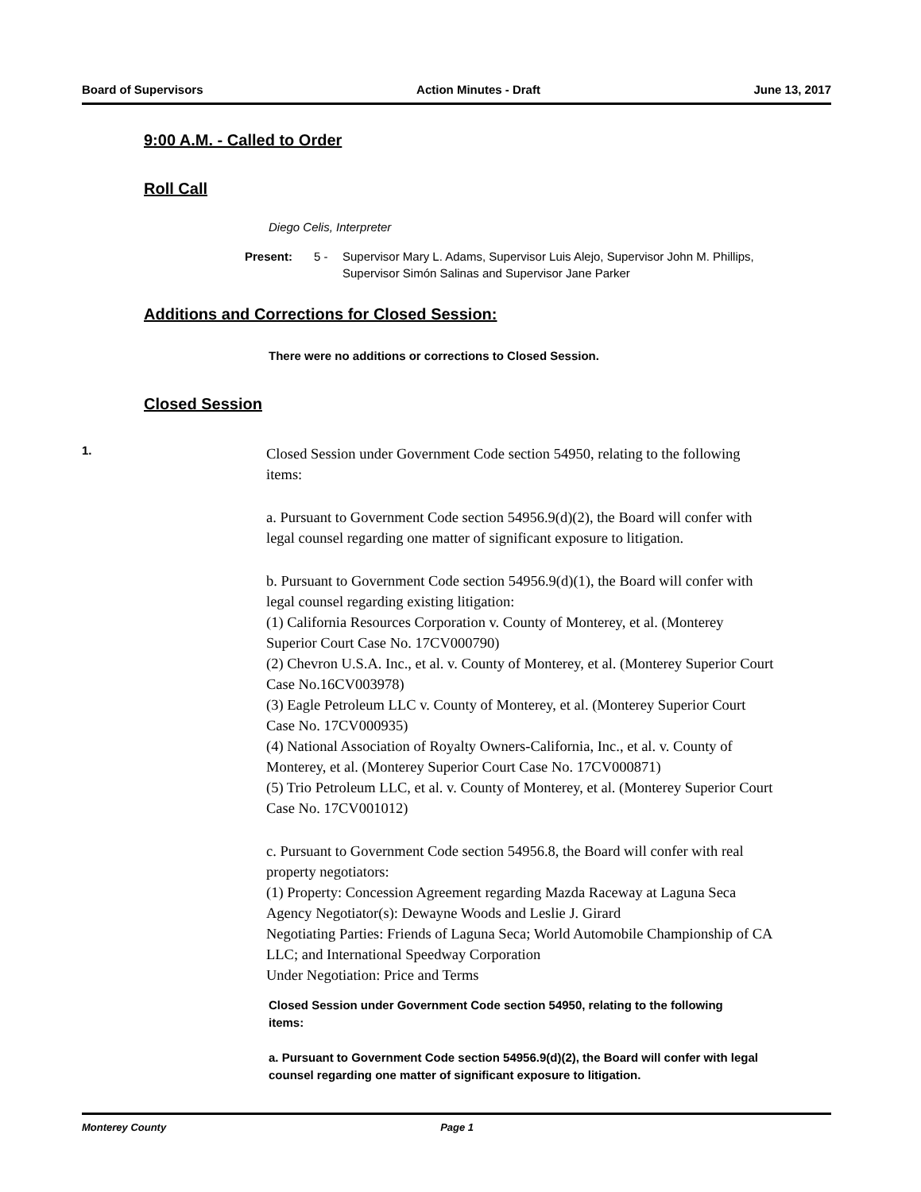Board of Supervisors Action Minutes - Draft June 13, 2017
9:00 A.M. - Called to Order
Roll Call
Diego Celis, Interpreter
Present: 5 - Supervisor Mary L. Adams, Supervisor Luis Alejo, Supervisor John M. Phillips, Supervisor Simón Salinas and Supervisor Jane Parker
Additions and Corrections for Closed Session:
There were no additions or corrections to Closed Session.
Closed Session
1.
Closed Session under Government Code section 54950, relating to the following items:
a. Pursuant to Government Code section 54956.9(d)(2), the Board will confer with legal counsel regarding one matter of significant exposure to litigation.
b. Pursuant to Government Code section 54956.9(d)(1), the Board will confer with legal counsel regarding existing litigation:
(1) California Resources Corporation v. County of Monterey, et al. (Monterey Superior Court Case No. 17CV000790)
(2) Chevron U.S.A. Inc., et al. v. County of Monterey, et al. (Monterey Superior Court Case No.16CV003978)
(3) Eagle Petroleum LLC v. County of Monterey, et al. (Monterey Superior Court Case No. 17CV000935)
(4) National Association of Royalty Owners-California, Inc., et al. v. County of Monterey, et al. (Monterey Superior Court Case No. 17CV000871)
(5) Trio Petroleum LLC, et al. v. County of Monterey, et al. (Monterey Superior Court Case No. 17CV001012)
c. Pursuant to Government Code section 54956.8, the Board will confer with real property negotiators:
(1) Property: Concession Agreement regarding Mazda Raceway at Laguna Seca
Agency Negotiator(s): Dewayne Woods and Leslie J. Girard
Negotiating Parties: Friends of Laguna Seca; World Automobile Championship of CA LLC; and International Speedway Corporation
Under Negotiation: Price and Terms
Closed Session under Government Code section 54950, relating to the following items:
a. Pursuant to Government Code section 54956.9(d)(2), the Board will confer with legal counsel regarding one matter of significant exposure to litigation.
Monterey County Page 1